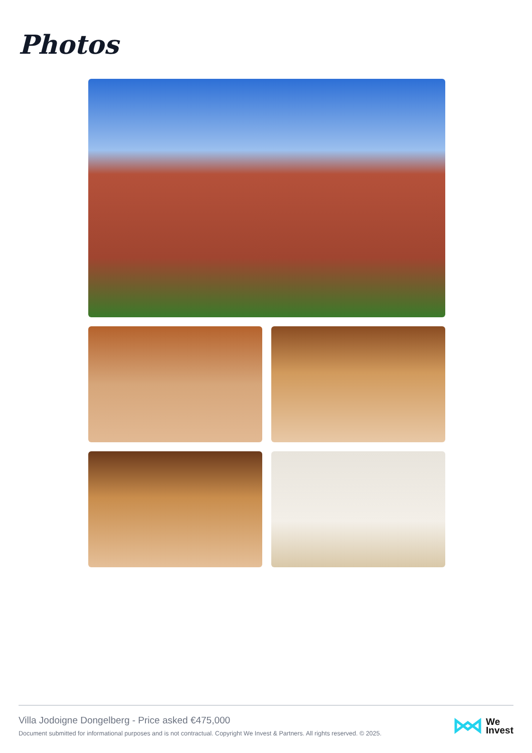Photos
Villa Jodoigne Dongelberg - Price asked €475,000
Document submitted for informational purposes and is not contractual. Copyright We Invest & Partners. All rights reserved. © 2025.
We
Invest